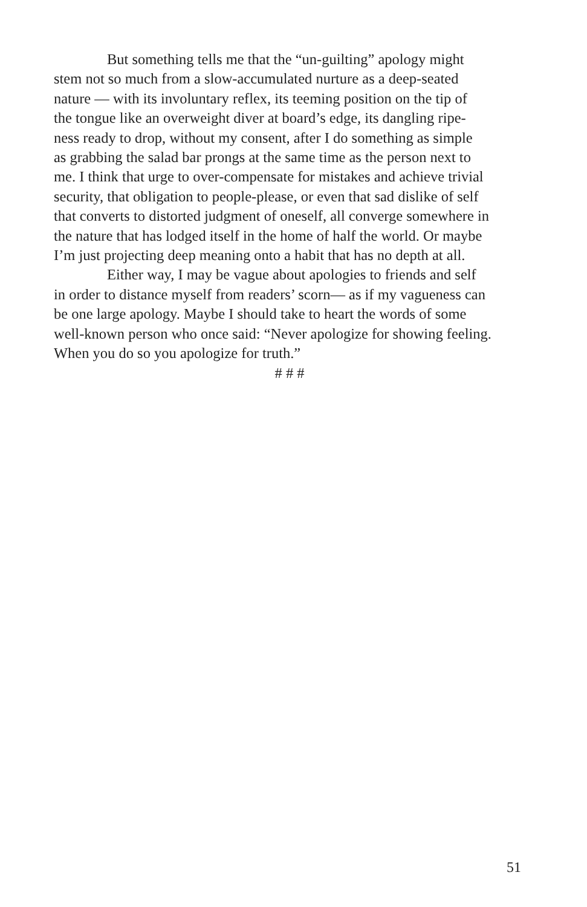But something tells me that the “un-guilting” apology might
stem not so much from a slow-accumulated nurture as a deep-seated
nature — with its involuntary reflex, its teeming position on the tip of
the tongue like an overweight diver at board’s edge, its dangling ripe-
ness ready to drop, without my consent, after I do something as simple
as grabbing the salad bar prongs at the same time as the person next to
me. I think that urge to over-compensate for mistakes and achieve trivial
security, that obligation to people-please, or even that sad dislike of self
that converts to distorted judgment of oneself, all converge somewhere in
the nature that has lodged itself in the home of half the world. Or maybe
I’m just projecting deep meaning onto a habit that has no depth at all.
Either way, I may be vague about apologies to friends and self
in order to distance myself from readers’ scorn— as if my vagueness can
be one large apology. Maybe I should take to heart the words of some
well-known person who once said: “Never apologize for showing feeling.
When you do so you apologize for truth.”
# # #
51